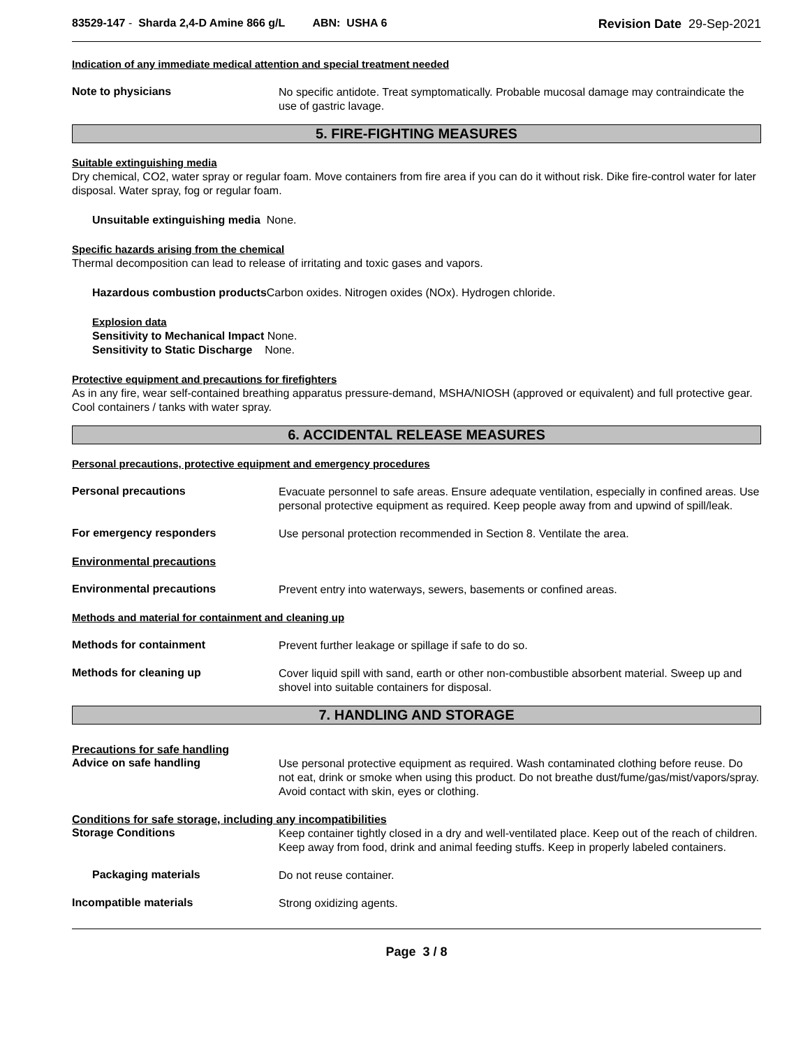83529-147 - Sharda 2,4-D Amine 866 g/L ABN: USHA 6
Revision Date 29-Sep-2021
Indication of any immediate medical attention and special treatment needed
Note to physicians
No specific antidote. Treat symptomatically. Probable mucosal damage may contraindicate the use of gastric lavage.
5. FIRE-FIGHTING MEASURES
Suitable extinguishing media
Dry chemical, CO2, water spray or regular foam. Move containers from fire area if you can do it without risk. Dike fire-control water for later disposal. Water spray, fog or regular foam.
Unsuitable extinguishing media None.
Specific hazards arising from the chemical
Thermal decomposition can lead to release of irritating and toxic gases and vapors.
Hazardous combustion products Carbon oxides. Nitrogen oxides (NOx). Hydrogen chloride.
Explosion data
Sensitivity to Mechanical Impact None.
Sensitivity to Static Discharge None.
Protective equipment and precautions for firefighters
As in any fire, wear self-contained breathing apparatus pressure-demand, MSHA/NIOSH (approved or equivalent) and full protective gear. Cool containers / tanks with water spray.
6. ACCIDENTAL RELEASE MEASURES
Personal precautions, protective equipment and emergency procedures
Personal precautions
Evacuate personnel to safe areas. Ensure adequate ventilation, especially in confined areas. Use personal protective equipment as required. Keep people away from and upwind of spill/leak.
For emergency responders
Use personal protection recommended in Section 8. Ventilate the area.
Environmental precautions
Environmental precautions
Prevent entry into waterways, sewers, basements or confined areas.
Methods and material for containment and cleaning up
Methods for containment
Prevent further leakage or spillage if safe to do so.
Methods for cleaning up
Cover liquid spill with sand, earth or other non-combustible absorbent material. Sweep up and shovel into suitable containers for disposal.
7. HANDLING AND STORAGE
Precautions for safe handling
Advice on safe handling
Use personal protective equipment as required. Wash contaminated clothing before reuse. Do not eat, drink or smoke when using this product. Do not breathe dust/fume/gas/mist/vapors/spray. Avoid contact with skin, eyes or clothing.
Conditions for safe storage, including any incompatibilities
Storage Conditions
Keep container tightly closed in a dry and well-ventilated place. Keep out of the reach of children. Keep away from food, drink and animal feeding stuffs. Keep in properly labeled containers.
Packaging materials
Do not reuse container.
Incompatible materials
Strong oxidizing agents.
Page 3 / 8